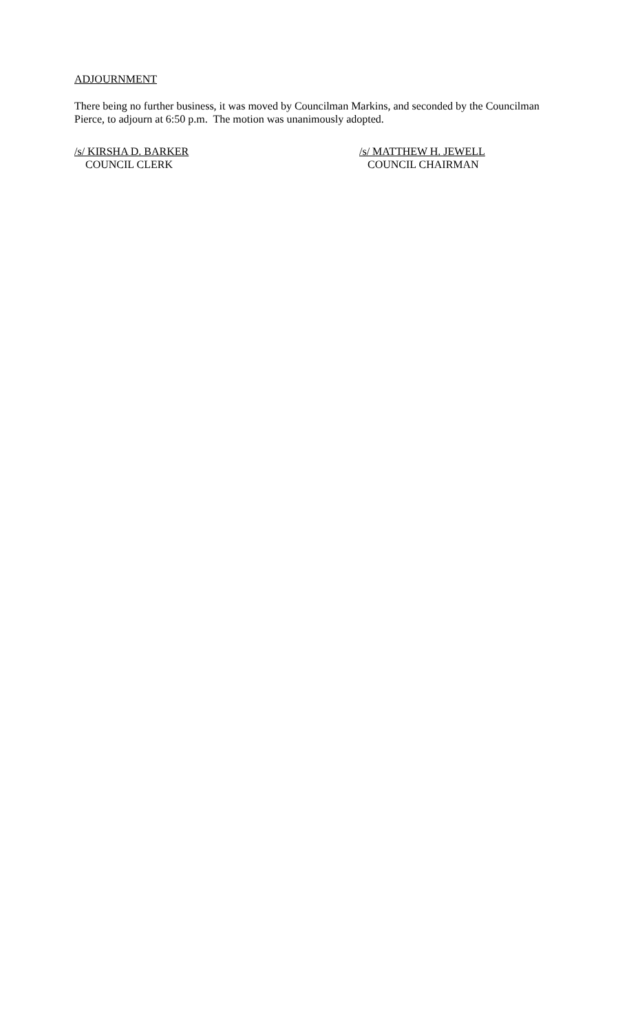ADJOURNMENT
There being no further business, it was moved by Councilman Markins, and seconded by the Councilman Pierce, to adjourn at 6:50 p.m. The motion was unanimously adopted.
/s/ KIRSHA D. BARKER
COUNCIL CLERK
/s/ MATTHEW H. JEWELL
COUNCIL CHAIRMAN